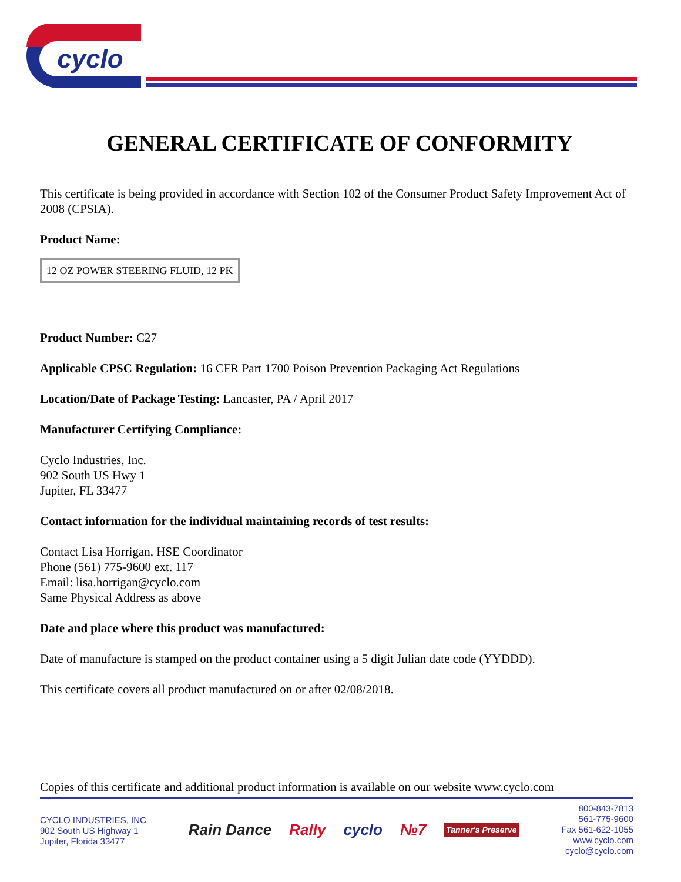cyclo
GENERAL CERTIFICATE OF CONFORMITY
This certificate is being provided in accordance with Section 102 of the Consumer Product Safety Improvement Act of 2008 (CPSIA).
Product Name:
12 OZ POWER STEERING FLUID, 12 PK
Product Number: C27
Applicable CPSC Regulation: 16 CFR Part 1700 Poison Prevention Packaging Act Regulations
Location/Date of Package Testing: Lancaster, PA / April 2017
Manufacturer Certifying Compliance:
Cyclo Industries, Inc.
902 South US Hwy 1
Jupiter, FL 33477
Contact information for the individual maintaining records of test results:
Contact Lisa Horrigan, HSE Coordinator
Phone (561) 775-9600 ext. 117
Email: lisa.horrigan@cyclo.com
Same Physical Address as above
Date and place where this product was manufactured:
Date of manufacture is stamped on the product container using a 5 digit Julian date code (YYDDD).
This certificate covers all product manufactured on or after 02/08/2018.
Copies of this certificate and additional product information is available on our website www.cyclo.com
CYCLO INDUSTRIES, INC
902 South US Highway 1
Jupiter, Florida 33477
Rain Dance Rally cyclo №7 Tanner's Preserve
800-843-7813
561-775-9600
Fax 561-622-1055
www.cyclo.com
cyclo@cyclo.com